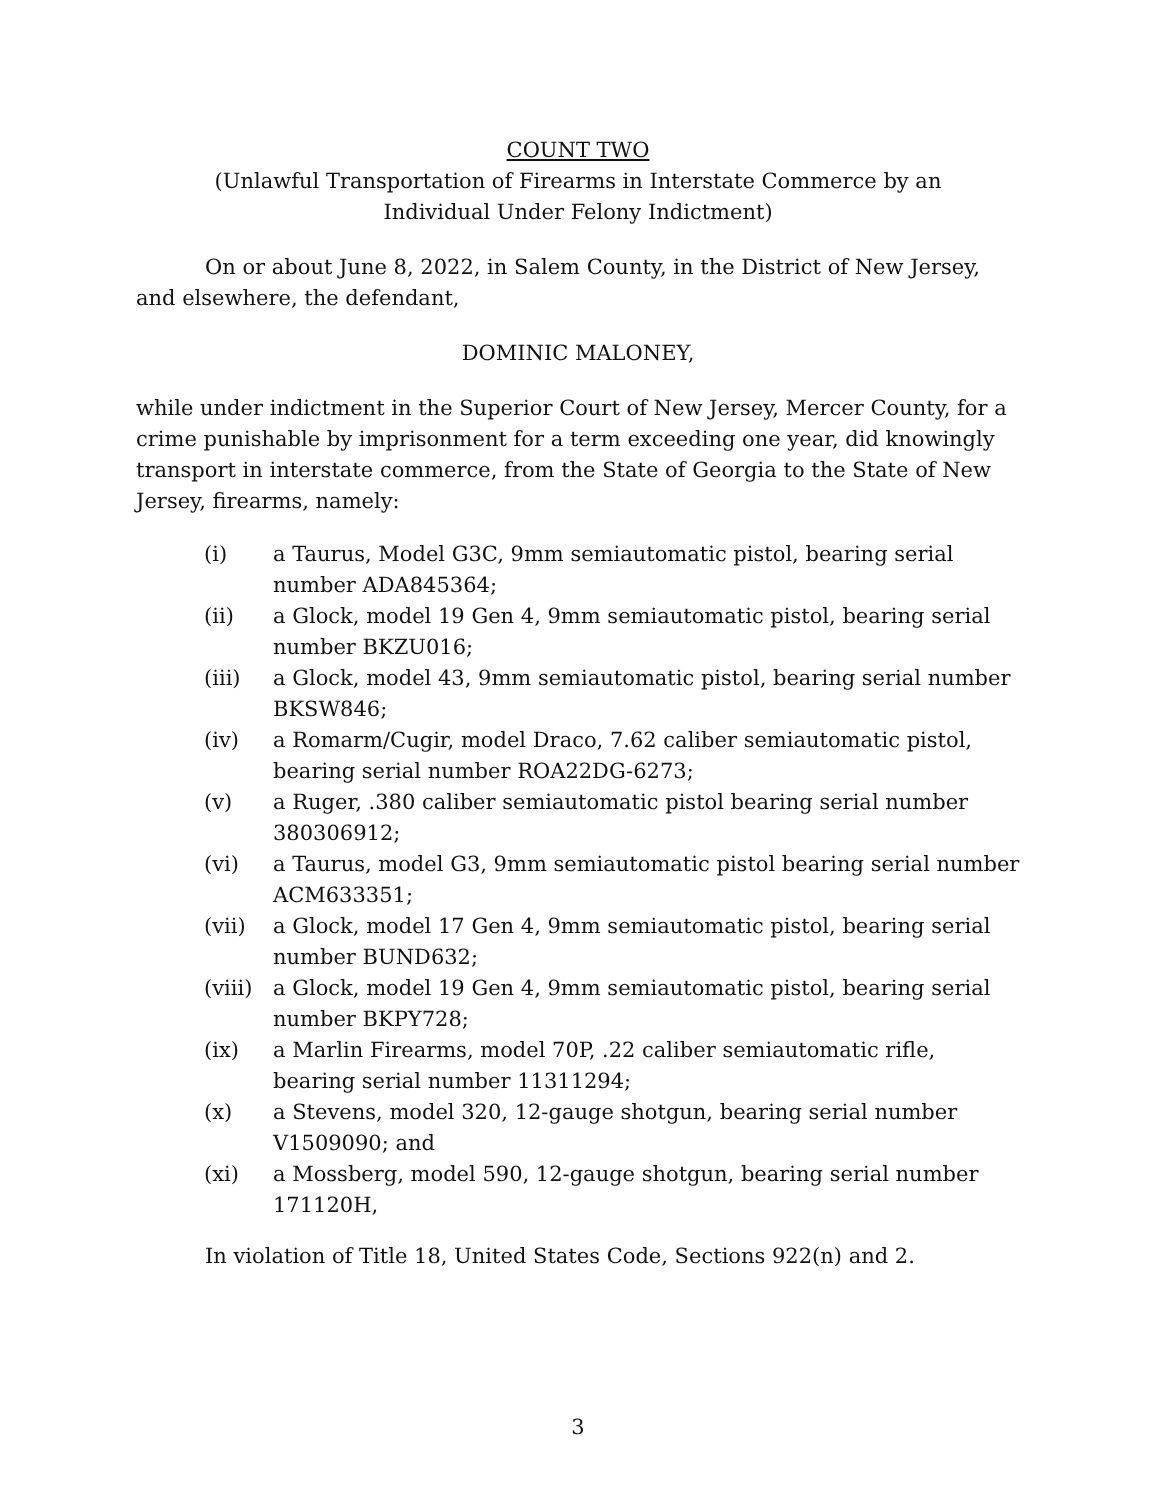COUNT TWO
(Unlawful Transportation of Firearms in Interstate Commerce by an
Individual Under Felony Indictment)
On or about June 8, 2022, in Salem County, in the District of New Jersey, and elsewhere, the defendant,
DOMINIC MALONEY,
while under indictment in the Superior Court of New Jersey, Mercer County, for a crime punishable by imprisonment for a term exceeding one year, did knowingly transport in interstate commerce, from the State of Georgia to the State of New Jersey, firearms, namely:
(i) a Taurus, Model G3C, 9mm semiautomatic pistol, bearing serial number ADA845364;
(ii) a Glock, model 19 Gen 4, 9mm semiautomatic pistol, bearing serial number BKZU016;
(iii) a Glock, model 43, 9mm semiautomatic pistol, bearing serial number BKSW846;
(iv) a Romarm/Cugir, model Draco, 7.62 caliber semiautomatic pistol, bearing serial number ROA22DG-6273;
(v) a Ruger, .380 caliber semiautomatic pistol bearing serial number 380306912;
(vi) a Taurus, model G3, 9mm semiautomatic pistol bearing serial number ACM633351;
(vii) a Glock, model 17 Gen 4, 9mm semiautomatic pistol, bearing serial number BUND632;
(viii) a Glock, model 19 Gen 4, 9mm semiautomatic pistol, bearing serial number BKPY728;
(ix) a Marlin Firearms, model 70P, .22 caliber semiautomatic rifle, bearing serial number 11311294;
(x) a Stevens, model 320, 12-gauge shotgun, bearing serial number V1509090; and
(xi) a Mossberg, model 590, 12-gauge shotgun, bearing serial number 171120H,
In violation of Title 18, United States Code, Sections 922(n) and 2.
3